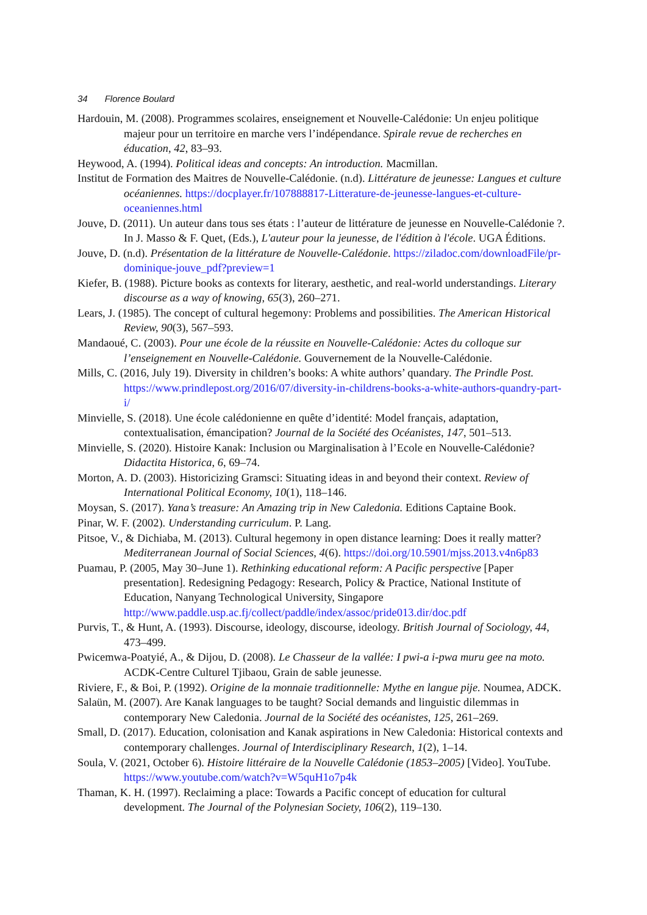34 Florence Boulard
Hardouin, M. (2008). Programmes scolaires, enseignement et Nouvelle-Calédonie: Un enjeu politique majeur pour un territoire en marche vers l’indépendance. Spirale revue de recherches en éducation, 42, 83–93.
Heywood, A. (1994). Political ideas and concepts: An introduction. Macmillan.
Institut de Formation des Maitres de Nouvelle-Calédonie. (n.d). Littérature de jeunesse: Langues et culture océaniennes. https://docplayer.fr/107888817-Litterature-de-jeunesse-langues-et-culture-oceaniennes.html
Jouve, D. (2011). Un auteur dans tous ses états : l’auteur de littérature de jeunesse en Nouvelle-Calédonie ?. In J. Masso & F. Quet, (Eds.), L'auteur pour la jeunesse, de l'édition à l'école. UGA Éditions.
Jouve, D. (n.d). Présentation de la littérature de Nouvelle-Calédonie. https://ziladoc.com/downloadFile/pr-dominique-jouve_pdf?preview=1
Kiefer, B. (1988). Picture books as contexts for literary, aesthetic, and real-world understandings. Literary discourse as a way of knowing, 65(3), 260–271.
Lears, J. (1985). The concept of cultural hegemony: Problems and possibilities. The American Historical Review, 90(3), 567–593.
Mandaoué, C. (2003). Pour une école de la réussite en Nouvelle-Calédonie: Actes du colloque sur l’enseignement en Nouvelle-Calédonie. Gouvernement de la Nouvelle-Calédonie.
Mills, C. (2016, July 19). Diversity in children’s books: A white authors’ quandary. The Prindle Post. https://www.prindlepost.org/2016/07/diversity-in-childrens-books-a-white-authors-quandry-part-i/
Minvielle, S. (2018). Une école calédonienne en quête d’identité: Model français, adaptation, contextualisation, émancipation? Journal de la Société des Océanistes, 147, 501–513.
Minvielle, S. (2020). Histoire Kanak: Inclusion ou Marginalisation à l’Ecole en Nouvelle-Calédonie? Didactita Historica, 6, 69–74.
Morton, A. D. (2003). Historicizing Gramsci: Situating ideas in and beyond their context. Review of International Political Economy, 10(1), 118–146.
Moysan, S. (2017). Yana’s treasure: An Amazing trip in New Caledonia. Editions Captaine Book.
Pinar, W. F. (2002). Understanding curriculum. P. Lang.
Pitsoe, V., & Dichiaba, M. (2013). Cultural hegemony in open distance learning: Does it really matter? Mediterranean Journal of Social Sciences, 4(6). https://doi.org/10.5901/mjss.2013.v4n6p83
Puamau, P. (2005, May 30–June 1). Rethinking educational reform: A Pacific perspective [Paper presentation]. Redesigning Pedagogy: Research, Policy & Practice, National Institute of Education, Nanyang Technological University, Singapore http://www.paddle.usp.ac.fj/collect/paddle/index/assoc/pride013.dir/doc.pdf
Purvis, T., & Hunt, A. (1993). Discourse, ideology, discourse, ideology. British Journal of Sociology, 44, 473–499.
Pwicemwa-Poatyié, A., & Dijou, D. (2008). Le Chasseur de la vallée: I pwi-a i-pwa muru gee na moto. ACDK-Centre Culturel Tjibaou, Grain de sable jeunesse.
Riviere, F., & Boi, P. (1992). Origine de la monnaie traditionnelle: Mythe en langue pije. Noumea, ADCK.
Salaün, M. (2007). Are Kanak languages to be taught? Social demands and linguistic dilemmas in contemporary New Caledonia. Journal de la Société des océanistes, 125, 261–269.
Small, D. (2017). Education, colonisation and Kanak aspirations in New Caledonia: Historical contexts and contemporary challenges. Journal of Interdisciplinary Research, 1(2), 1–14.
Soula, V. (2021, October 6). Histoire littéraire de la Nouvelle Calédonie (1853–2005) [Video]. YouTube. https://www.youtube.com/watch?v=W5quH1o7p4k
Thaman, K. H. (1997). Reclaiming a place: Towards a Pacific concept of education for cultural development. The Journal of the Polynesian Society, 106(2), 119–130.